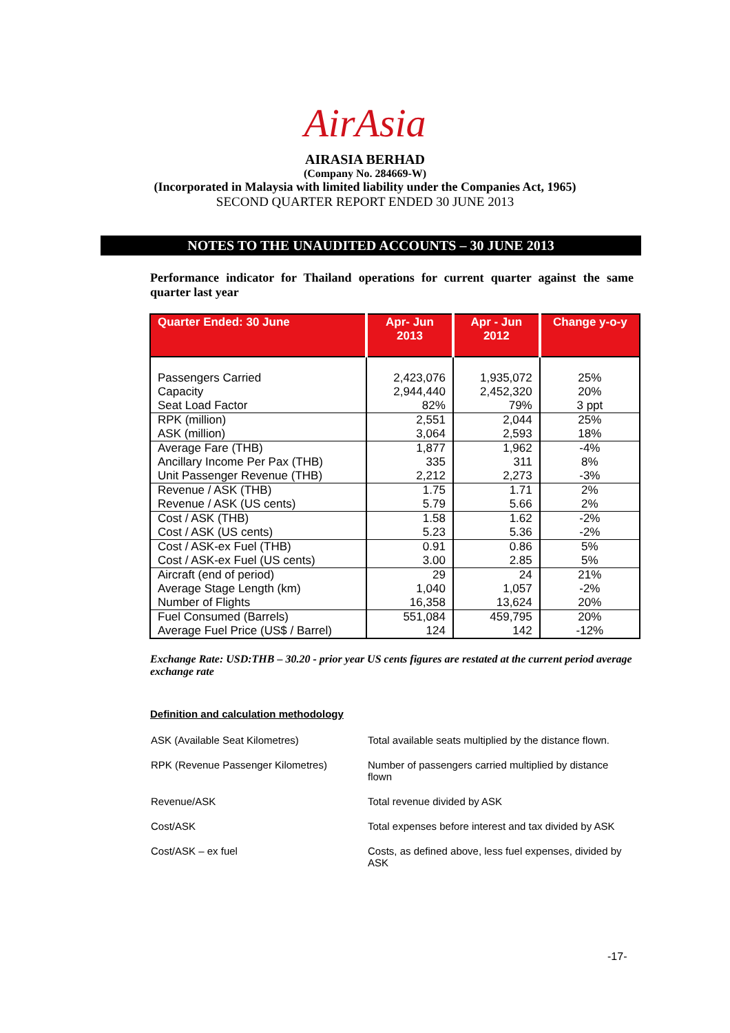AirAsia
AIRASIA BERHAD
(Company No. 284669-W)
(Incorporated in Malaysia with limited liability under the Companies Act, 1965)
SECOND QUARTER REPORT ENDED 30 JUNE 2013
NOTES TO THE UNAUDITED ACCOUNTS – 30 JUNE 2013
Performance indicator for Thailand operations for current quarter against the same quarter last year
| Quarter Ended: 30 June | Apr- Jun 2013 | Apr - Jun 2012 | Change y-o-y |
| --- | --- | --- | --- |
| Passengers Carried Capacity Seat Load Factor | 2,423,076 2,944,440 82% | 1,935,072 2,452,320 79% | 25% 20% 3 ppt |
| RPK (million) ASK (million) | 2,551 3,064 | 2,044 2,593 | 25% 18% |
| Average Fare (THB) Ancillary Income Per Pax (THB) Unit Passenger Revenue (THB) | 1,877 335 2,212 | 1,962 311 2,273 | -4% 8% -3% |
| Revenue / ASK (THB) Revenue / ASK (US cents) | 1.75 5.79 | 1.71 5.66 | 2% 2% |
| Cost / ASK (THB) Cost / ASK (US cents) | 1.58 5.23 | 1.62 5.36 | -2% -2% |
| Cost / ASK-ex Fuel (THB) Cost / ASK-ex Fuel (US cents) | 0.91 3.00 | 0.86 2.85 | 5% 5% |
| Aircraft (end of period) Average Stage Length (km) Number of Flights | 29 1,040 16,358 | 24 1,057 13,624 | 21% -2% 20% |
| Fuel Consumed (Barrels) Average Fuel Price (US$ / Barrel) | 551,084 124 | 459,795 142 | 20% -12% |
Exchange Rate: USD:THB – 30.20 - prior year US cents figures are restated at the current period average exchange rate
Definition and calculation methodology
| ASK (Available Seat Kilometres) | Total available seats multiplied by the distance flown. |
| RPK (Revenue Passenger Kilometres) | Number of passengers carried multiplied by distance flown |
| Revenue/ASK | Total revenue divided by ASK |
| Cost/ASK | Total expenses before interest and tax divided by ASK |
| Cost/ASK – ex fuel | Costs, as defined above, less fuel expenses, divided by ASK |
-17-